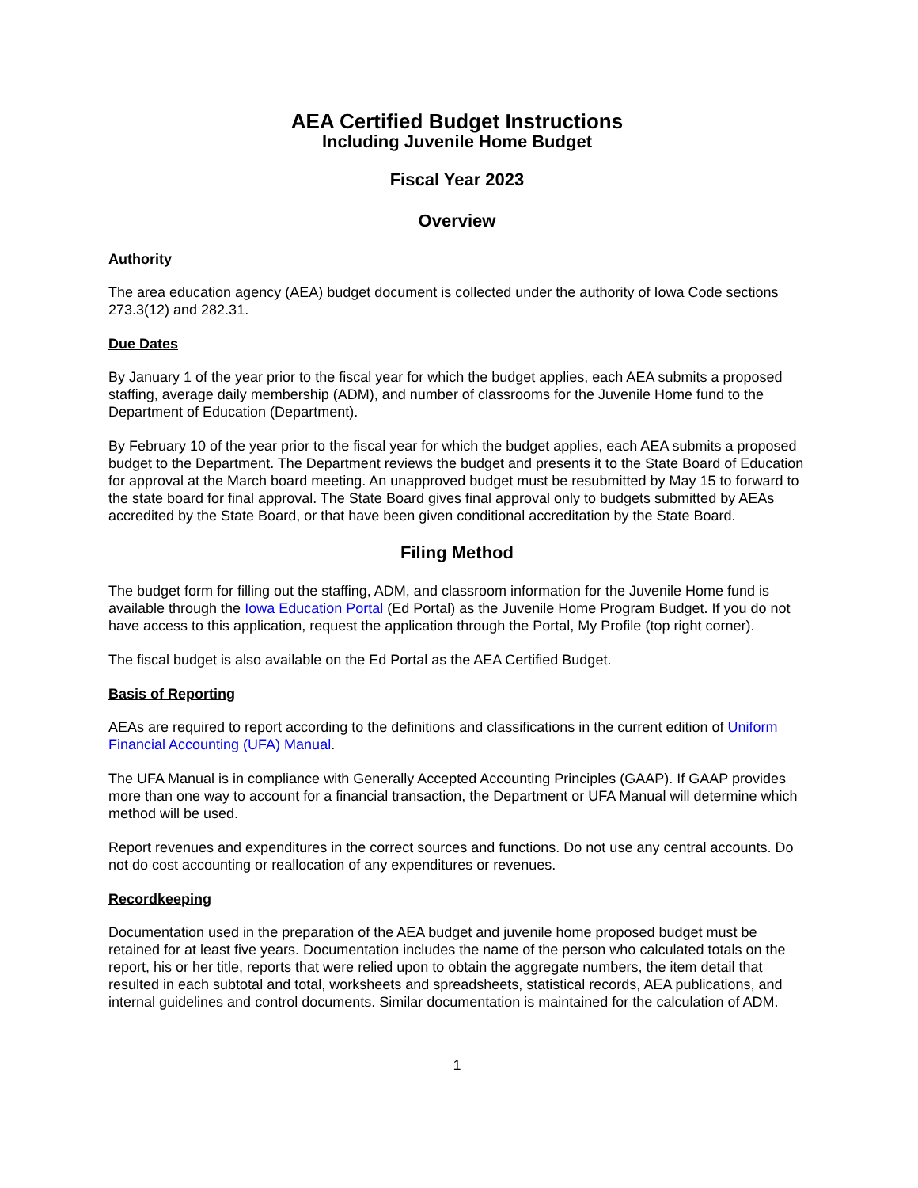AEA Certified Budget Instructions
Including Juvenile Home Budget
Fiscal Year 2023
Overview
Authority
The area education agency (AEA) budget document is collected under the authority of Iowa Code sections 273.3(12) and 282.31.
Due Dates
By January 1 of the year prior to the fiscal year for which the budget applies, each AEA submits a proposed staffing, average daily membership (ADM), and number of classrooms for the Juvenile Home fund to the Department of Education (Department).
By February 10 of the year prior to the fiscal year for which the budget applies, each AEA submits a proposed budget to the Department. The Department reviews the budget and presents it to the State Board of Education for approval at the March board meeting. An unapproved budget must be resubmitted by May 15 to forward to the state board for final approval. The State Board gives final approval only to budgets submitted by AEAs accredited by the State Board, or that have been given conditional accreditation by the State Board.
Filing Method
The budget form for filling out the staffing, ADM, and classroom information for the Juvenile Home fund is available through the Iowa Education Portal (Ed Portal) as the Juvenile Home Program Budget. If you do not have access to this application, request the application through the Portal, My Profile (top right corner).
The fiscal budget is also available on the Ed Portal as the AEA Certified Budget.
Basis of Reporting
AEAs are required to report according to the definitions and classifications in the current edition of Uniform Financial Accounting (UFA) Manual.
The UFA Manual is in compliance with Generally Accepted Accounting Principles (GAAP). If GAAP provides more than one way to account for a financial transaction, the Department or UFA Manual will determine which method will be used.
Report revenues and expenditures in the correct sources and functions. Do not use any central accounts. Do not do cost accounting or reallocation of any expenditures or revenues.
Recordkeeping
Documentation used in the preparation of the AEA budget and juvenile home proposed budget must be retained for at least five years. Documentation includes the name of the person who calculated totals on the report, his or her title, reports that were relied upon to obtain the aggregate numbers, the item detail that resulted in each subtotal and total, worksheets and spreadsheets, statistical records, AEA publications, and internal guidelines and control documents. Similar documentation is maintained for the calculation of ADM.
1